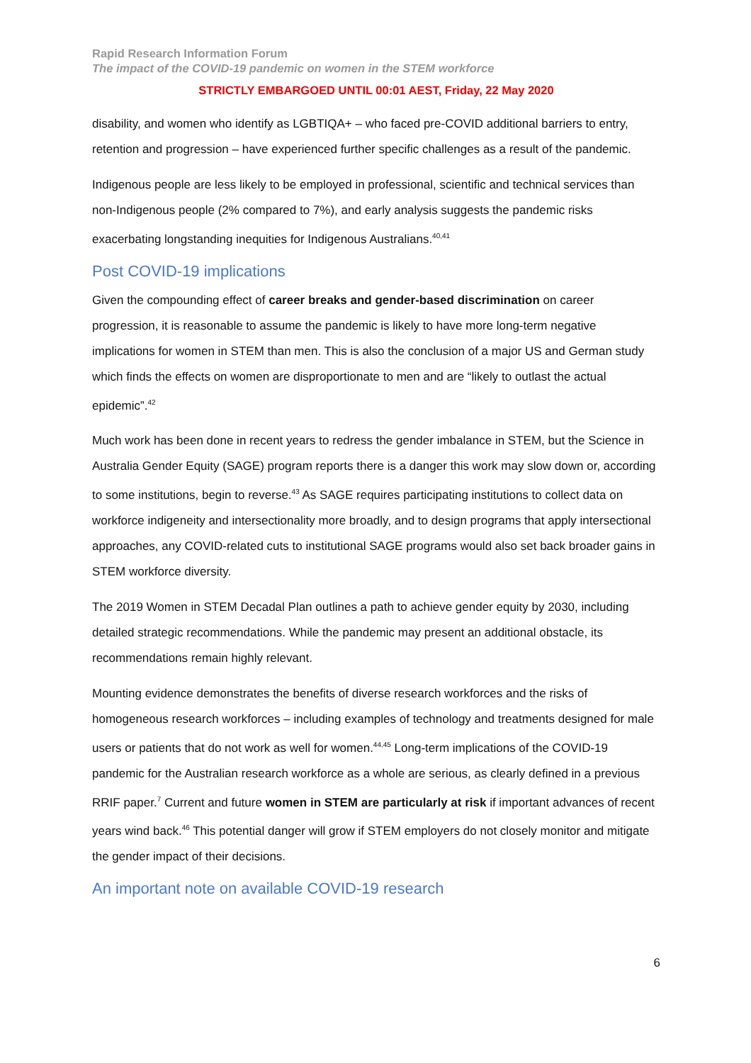Rapid Research Information Forum
The impact of the COVID-19 pandemic on women in the STEM workforce
STRICTLY EMBARGOED UNTIL 00:01 AEST, Friday, 22 May 2020
disability, and women who identify as LGBTIQA+ – who faced pre-COVID additional barriers to entry, retention and progression – have experienced further specific challenges as a result of the pandemic.
Indigenous people are less likely to be employed in professional, scientific and technical services than non-Indigenous people (2% compared to 7%), and early analysis suggests the pandemic risks exacerbating longstanding inequities for Indigenous Australians.<sup>40,41</sup>
Post COVID-19 implications
Given the compounding effect of career breaks and gender-based discrimination on career progression, it is reasonable to assume the pandemic is likely to have more long-term negative implications for women in STEM than men. This is also the conclusion of a major US and German study which finds the effects on women are disproportionate to men and are “likely to outlast the actual epidemic”.<sup>42</sup>
Much work has been done in recent years to redress the gender imbalance in STEM, but the Science in Australia Gender Equity (SAGE) program reports there is a danger this work may slow down or, according to some institutions, begin to reverse.<sup>43</sup> As SAGE requires participating institutions to collect data on workforce indigeneity and intersectionality more broadly, and to design programs that apply intersectional approaches, any COVID-related cuts to institutional SAGE programs would also set back broader gains in STEM workforce diversity.
The 2019 Women in STEM Decadal Plan outlines a path to achieve gender equity by 2030, including detailed strategic recommendations. While the pandemic may present an additional obstacle, its recommendations remain highly relevant.
Mounting evidence demonstrates the benefits of diverse research workforces and the risks of homogeneous research workforces – including examples of technology and treatments designed for male users or patients that do not work as well for women.<sup>44,45</sup> Long-term implications of the COVID-19 pandemic for the Australian research workforce as a whole are serious, as clearly defined in a previous RRIF paper.<sup>7</sup> Current and future women in STEM are particularly at risk if important advances of recent years wind back.<sup>46</sup> This potential danger will grow if STEM employers do not closely monitor and mitigate the gender impact of their decisions.
An important note on available COVID-19 research
6